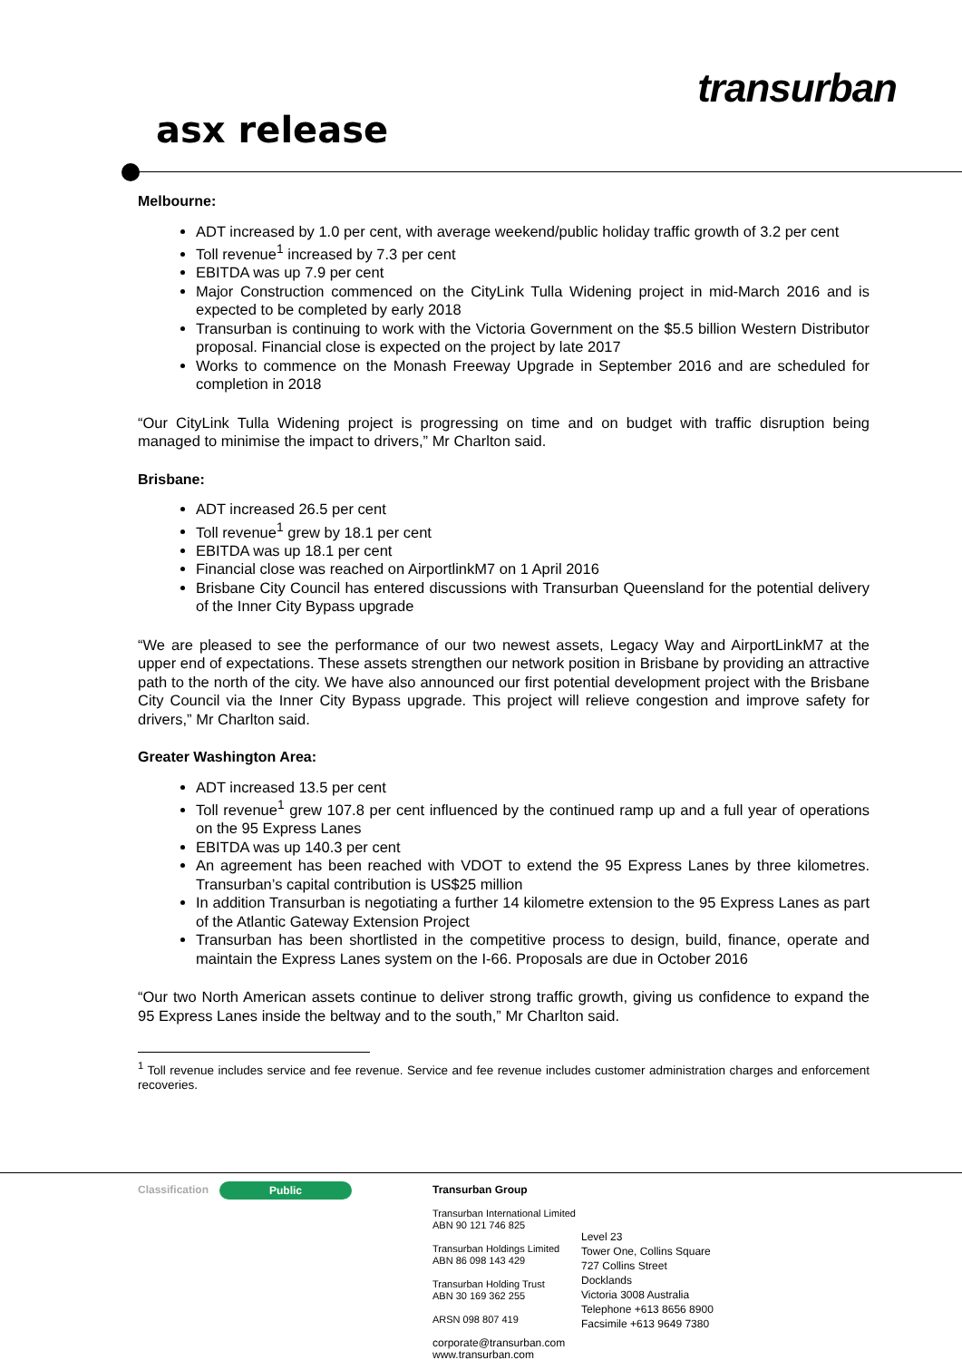asx release
transurban
Melbourne:
ADT increased by 1.0 per cent, with average weekend/public holiday traffic growth of 3.2 per cent
Toll revenue<sup>1</sup> increased by 7.3 per cent
EBITDA was up 7.9 per cent
Major Construction commenced on the CityLink Tulla Widening project in mid-March 2016 and is expected to be completed by early 2018
Transurban is continuing to work with the Victoria Government on the $5.5 billion Western Distributor proposal. Financial close is expected on the project by late 2017
Works to commence on the Monash Freeway Upgrade in September 2016 and are scheduled for completion in 2018
“Our CityLink Tulla Widening project is progressing on time and on budget with traffic disruption being managed to minimise the impact to drivers,” Mr Charlton said.
Brisbane:
ADT increased 26.5 per cent
Toll revenue<sup>1</sup> grew by 18.1 per cent
EBITDA was up 18.1 per cent
Financial close was reached on AirportlinkM7 on 1 April 2016
Brisbane City Council has entered discussions with Transurban Queensland for the potential delivery of the Inner City Bypass upgrade
“We are pleased to see the performance of our two newest assets, Legacy Way and AirportLinkM7 at the upper end of expectations. These assets strengthen our network position in Brisbane by providing an attractive path to the north of the city. We have also announced our first potential development project with the Brisbane City Council via the Inner City Bypass upgrade. This project will relieve congestion and improve safety for drivers,” Mr Charlton said.
Greater Washington Area:
ADT increased 13.5 per cent
Toll revenue<sup>1</sup> grew 107.8 per cent influenced by the continued ramp up and a full year of operations on the 95 Express Lanes
EBITDA was up 140.3 per cent
An agreement has been reached with VDOT to extend the 95 Express Lanes by three kilometres. Transurban’s capital contribution is US$25 million
In addition Transurban is negotiating a further 14 kilometre extension to the 95 Express Lanes as part of the Atlantic Gateway Extension Project
Transurban has been shortlisted in the competitive process to design, build, finance, operate and maintain the Express Lanes system on the I-66. Proposals are due in October 2016
“Our two North American assets continue to deliver strong traffic growth, giving us confidence to expand the 95 Express Lanes inside the beltway and to the south,” Mr Charlton said.
<sup>1</sup> Toll revenue includes service and fee revenue. Service and fee revenue includes customer administration charges and enforcement recoveries.
Classification Public
Transurban Group
Transurban International Limited
ABN 90 121 746 825
Transurban Holdings Limited
ABN 86 098 143 429
Transurban Holding Trust
ABN 30 169 362 255
ARSN 098 807 419
corporate@transurban.com
www.transurban.com
Level 23
Tower One, Collins Square
727 Collins Street
Docklands
Victoria 3008 Australia
Telephone +613 8656 8900
Facsimile +613 9649 7380